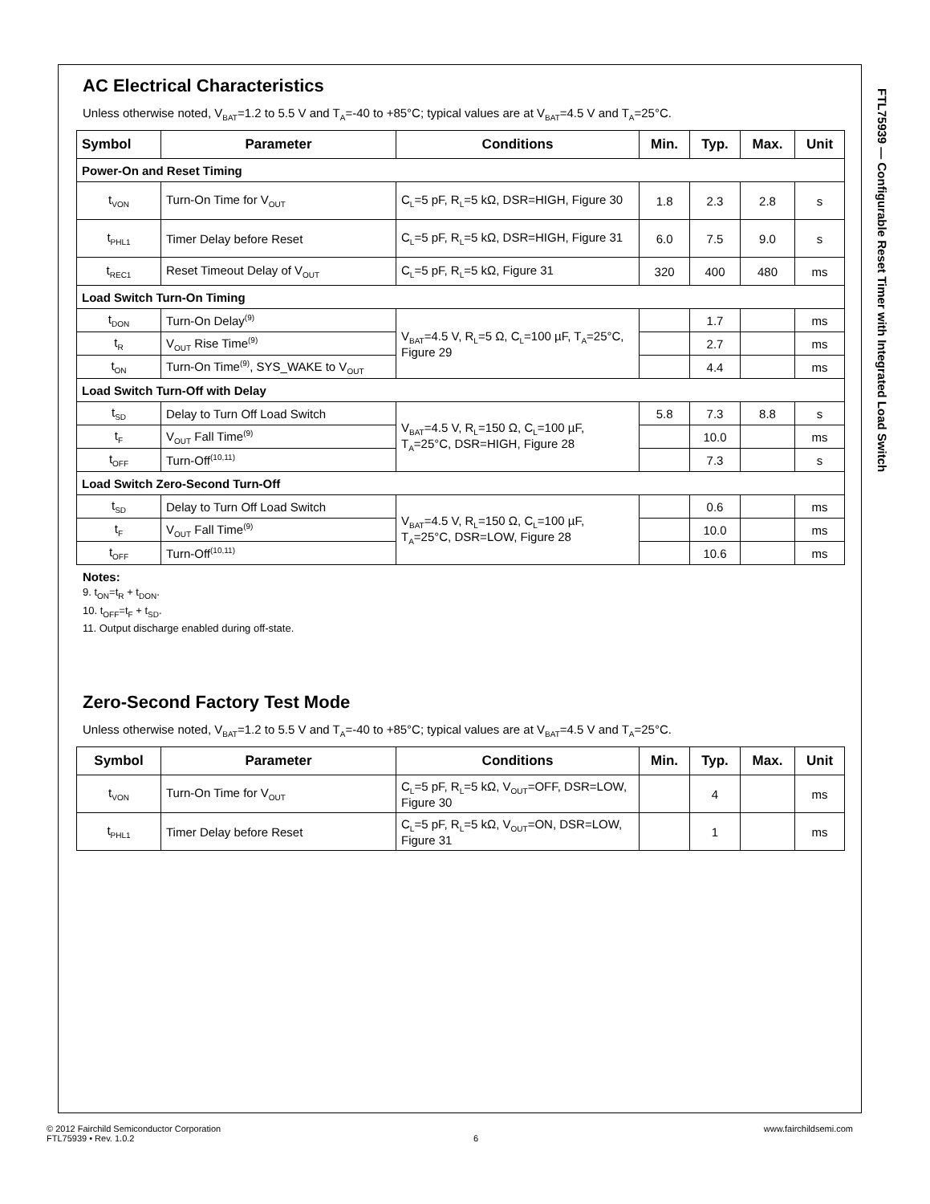FTL75939 — Configurable Reset Timer with Integrated Load Switch
AC Electrical Characteristics
Unless otherwise noted, V<sub>BAT</sub>=1.2 to 5.5 V and T<sub>A</sub>=-40 to +85°C; typical values are at V<sub>BAT</sub>=4.5 V and T<sub>A</sub>=25°C.
| Symbol | Parameter | Conditions | Min. | Typ. | Max. | Unit |
| --- | --- | --- | --- | --- | --- | --- |
| Power-On and Reset Timing | | | | | | |
| t<sub>VON</sub> | Turn-On Time for V<sub>OUT</sub> | C<sub>L</sub>=5 pF, R<sub>L</sub>=5 kΩ, DSR=HIGH, Figure 30 | 1.8 | 2.3 | 2.8 | s |
| t<sub>PHL1</sub> | Timer Delay before Reset | C<sub>L</sub>=5 pF, R<sub>L</sub>=5 kΩ, DSR=HIGH, Figure 31 | 6.0 | 7.5 | 9.0 | s |
| t<sub>REC1</sub> | Reset Timeout Delay of V<sub>OUT</sub> | C<sub>L</sub>=5 pF, R<sub>L</sub>=5 kΩ, Figure 31 | 320 | 400 | 480 | ms |
| Load Switch Turn-On Timing | | | | | | |
| t<sub>DON</sub> | Turn-On Delay<sup>(9)</sup> | V<sub>BAT</sub>=4.5 V, R<sub>L</sub>=5 Ω, C<sub>L</sub>=100 µF, T<sub>A</sub>=25°C, Figure 29 | | 1.7 | | ms |
| t<sub>R</sub> | V<sub>OUT</sub> Rise Time<sup>(9)</sup> | | | 2.7 | | ms |
| t<sub>ON</sub> | Turn-On Time<sup>(9)</sup>, SYS_WAKE to V<sub>OUT</sub> | | | 4.4 | | ms |
| Load Switch Turn-Off with Delay | | | | | | |
| t<sub>SD</sub> | Delay to Turn Off Load Switch | V<sub>BAT</sub>=4.5 V, R<sub>L</sub>=150 Ω, C<sub>L</sub>=100 µF, T<sub>A</sub>=25°C, DSR=HIGH, Figure 28 | 5.8 | 7.3 | 8.8 | s |
| t<sub>F</sub> | V<sub>OUT</sub> Fall Time<sup>(9)</sup> | | | 10.0 | | ms |
| t<sub>OFF</sub> | Turn-Off<sup>(10,11)</sup> | | | 7.3 | | s |
| Load Switch Zero-Second Turn-Off | | | | | | |
| t<sub>SD</sub> | Delay to Turn Off Load Switch | V<sub>BAT</sub>=4.5 V, R<sub>L</sub>=150 Ω, C<sub>L</sub>=100 µF, T<sub>A</sub>=25°C, DSR=LOW, Figure 28 | | 0.6 | | ms |
| t<sub>F</sub> | V<sub>OUT</sub> Fall Time<sup>(9)</sup> | | | 10.0 | | ms |
| t<sub>OFF</sub> | Turn-Off<sup>(10,11)</sup> | | | 10.6 | | ms |
Notes:
9. t<sub>ON</sub>=t<sub>R</sub> + t<sub>DON</sub>.
10. t<sub>OFF</sub>=t<sub>F</sub> + t<sub>SD</sub>.
11. Output discharge enabled during off-state.
Zero-Second Factory Test Mode
Unless otherwise noted, V<sub>BAT</sub>=1.2 to 5.5 V and T<sub>A</sub>=-40 to +85°C; typical values are at V<sub>BAT</sub>=4.5 V and T<sub>A</sub>=25°C.
| Symbol | Parameter | Conditions | Min. | Typ. | Max. | Unit |
| --- | --- | --- | --- | --- | --- | --- |
| t<sub>VON</sub> | Turn-On Time for V<sub>OUT</sub> | C<sub>L</sub>=5 pF, R<sub>L</sub>=5 kΩ, V<sub>OUT</sub>=OFF, DSR=LOW, Figure 30 | | 4 | | ms |
| t<sub>PHL1</sub> | Timer Delay before Reset | C<sub>L</sub>=5 pF, R<sub>L</sub>=5 kΩ, V<sub>OUT</sub>=ON, DSR=LOW, Figure 31 | | 1 | | ms |
© 2012 Fairchild Semiconductor Corporation www.fairchildsemi.com
FTL75939 • Rev. 1.0.2 6